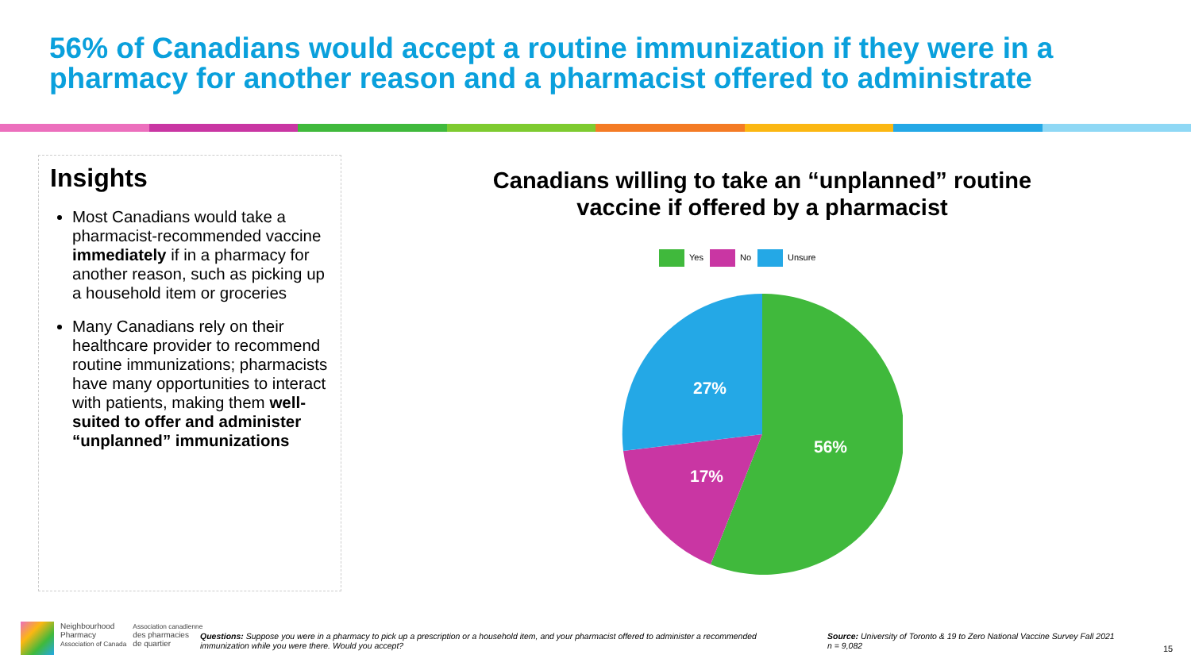56% of Canadians would accept a routine immunization if they were in a pharmacy for another reason and a pharmacist offered to administrate
Insights
Most Canadians would take a pharmacist-recommended vaccine immediately if in a pharmacy for another reason, such as picking up a household item or groceries
Many Canadians rely on their healthcare provider to recommend routine immunizations; pharmacists have many opportunities to interact with patients, making them well-suited to offer and administer “unplanned” immunizations
Canadians willing to take an “unplanned” routine vaccine if offered by a pharmacist
Yes No Unsure
56%
17%
27%
Neighbourhood
Pharmacy
Association of Canada
Association canadienne
des pharmacies
de quartier
Questions: Suppose you were in a pharmacy to pick up a prescription or a household item, and your pharmacist offered to administer a recommended immunization while you were there. Would you accept?
Source: University of Toronto & 19 to Zero National Vaccine Survey Fall 2021
n = 9,082
15